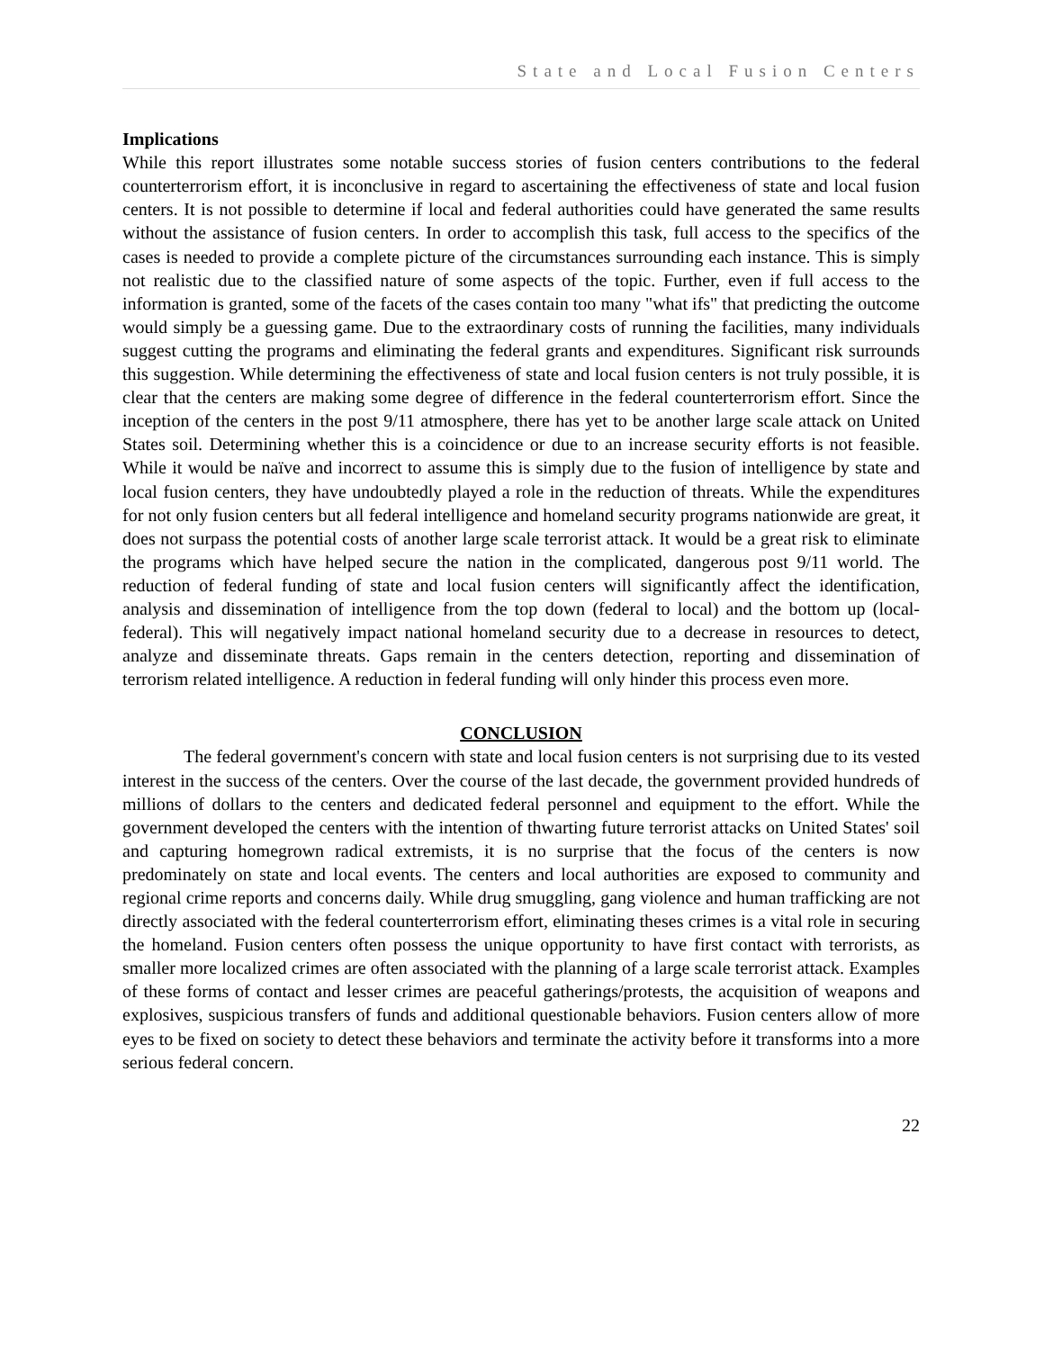State and Local Fusion Centers
Implications
While this report illustrates some notable success stories of fusion centers contributions to the federal counterterrorism effort, it is inconclusive in regard to ascertaining the effectiveness of state and local fusion centers. It is not possible to determine if local and federal authorities could have generated the same results without the assistance of fusion centers. In order to accomplish this task, full access to the specifics of the cases is needed to provide a complete picture of the circumstances surrounding each instance. This is simply not realistic due to the classified nature of some aspects of the topic. Further, even if full access to the information is granted, some of the facets of the cases contain too many "what ifs" that predicting the outcome would simply be a guessing game. Due to the extraordinary costs of running the facilities, many individuals suggest cutting the programs and eliminating the federal grants and expenditures. Significant risk surrounds this suggestion. While determining the effectiveness of state and local fusion centers is not truly possible, it is clear that the centers are making some degree of difference in the federal counterterrorism effort. Since the inception of the centers in the post 9/11 atmosphere, there has yet to be another large scale attack on United States soil. Determining whether this is a coincidence or due to an increase security efforts is not feasible. While it would be naïve and incorrect to assume this is simply due to the fusion of intelligence by state and local fusion centers, they have undoubtedly played a role in the reduction of threats. While the expenditures for not only fusion centers but all federal intelligence and homeland security programs nationwide are great, it does not surpass the potential costs of another large scale terrorist attack. It would be a great risk to eliminate the programs which have helped secure the nation in the complicated, dangerous post 9/11 world. The reduction of federal funding of state and local fusion centers will significantly affect the identification, analysis and dissemination of intelligence from the top down (federal to local) and the bottom up (local-federal). This will negatively impact national homeland security due to a decrease in resources to detect, analyze and disseminate threats. Gaps remain in the centers detection, reporting and dissemination of terrorism related intelligence. A reduction in federal funding will only hinder this process even more.
CONCLUSION
The federal government's concern with state and local fusion centers is not surprising due to its vested interest in the success of the centers. Over the course of the last decade, the government provided hundreds of millions of dollars to the centers and dedicated federal personnel and equipment to the effort. While the government developed the centers with the intention of thwarting future terrorist attacks on United States' soil and capturing homegrown radical extremists, it is no surprise that the focus of the centers is now predominately on state and local events. The centers and local authorities are exposed to community and regional crime reports and concerns daily. While drug smuggling, gang violence and human trafficking are not directly associated with the federal counterterrorism effort, eliminating theses crimes is a vital role in securing the homeland. Fusion centers often possess the unique opportunity to have first contact with terrorists, as smaller more localized crimes are often associated with the planning of a large scale terrorist attack. Examples of these forms of contact and lesser crimes are peaceful gatherings/protests, the acquisition of weapons and explosives, suspicious transfers of funds and additional questionable behaviors. Fusion centers allow of more eyes to be fixed on society to detect these behaviors and terminate the activity before it transforms into a more serious federal concern.
22